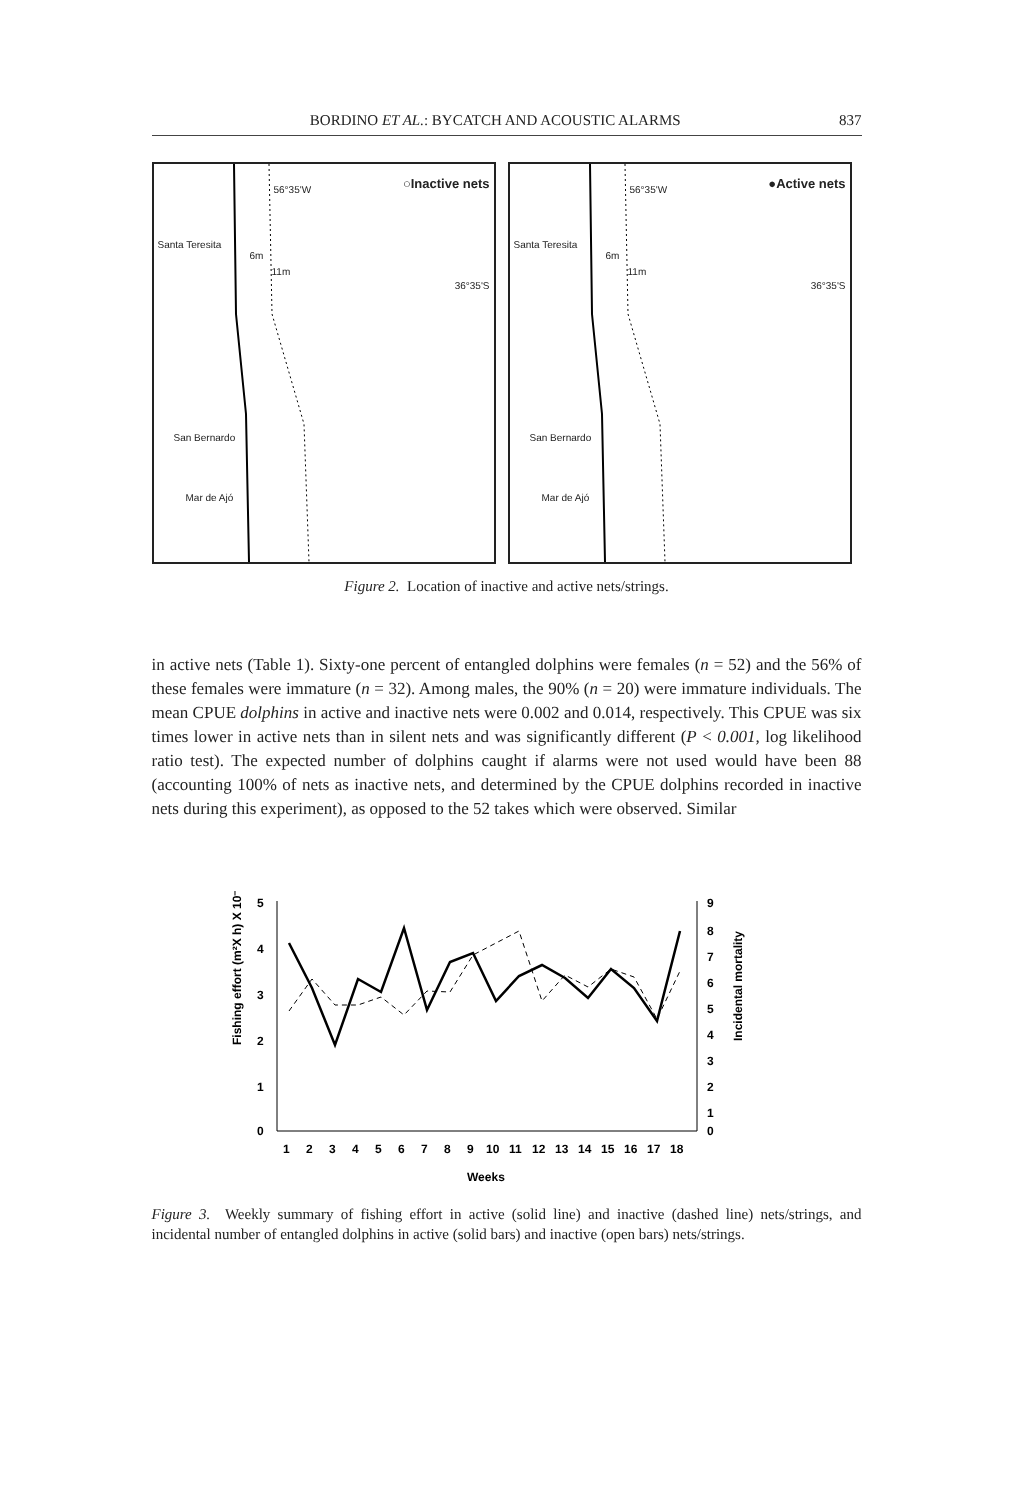BORDINO ET AL.: BYCATCH AND ACOUSTIC ALARMS 837
56°35'W ○Inactive nets
Santa Teresita
6m
11m
36°35'S
San Bernardo
Mar de Ajó
56°35'W ●Active nets
Santa Teresita
6m
11m
36°35'S
San Bernardo
Mar de Ajó
Figure 2. Location of inactive and active nets/strings.
in active nets (Table 1). Sixty-one percent of entangled dolphins were females (n = 52) and the 56% of these females were immature (n = 32). Among males, the 90% (n = 20) were immature individuals. The mean CPUE dolphins in active and inactive nets were 0.002 and 0.014, respectively. This CPUE was six times lower in active nets than in silent nets and was significantly different (P < 0.001, log likelihood ratio test). The expected number of dolphins caught if alarms were not used would have been 88 (accounting 100% of nets as inactive nets, and determined by the CPUE dolphins recorded in inactive nets during this experiment), as opposed to the 52 takes which were observed. Similar
Fishing effort (m²X h) X 10⁻³
5
4
3
2
1
0
9
8
7
6
5
4
3
2
1
0
Incidental mortality
1
2
3
4
5
6
7
8
9
10
11
12
13
14
15
16
17
18
Weeks
Figure 3. Weekly summary of fishing effort in active (solid line) and inactive (dashed line) nets/strings, and incidental number of entangled dolphins in active (solid bars) and inactive (open bars) nets/strings.